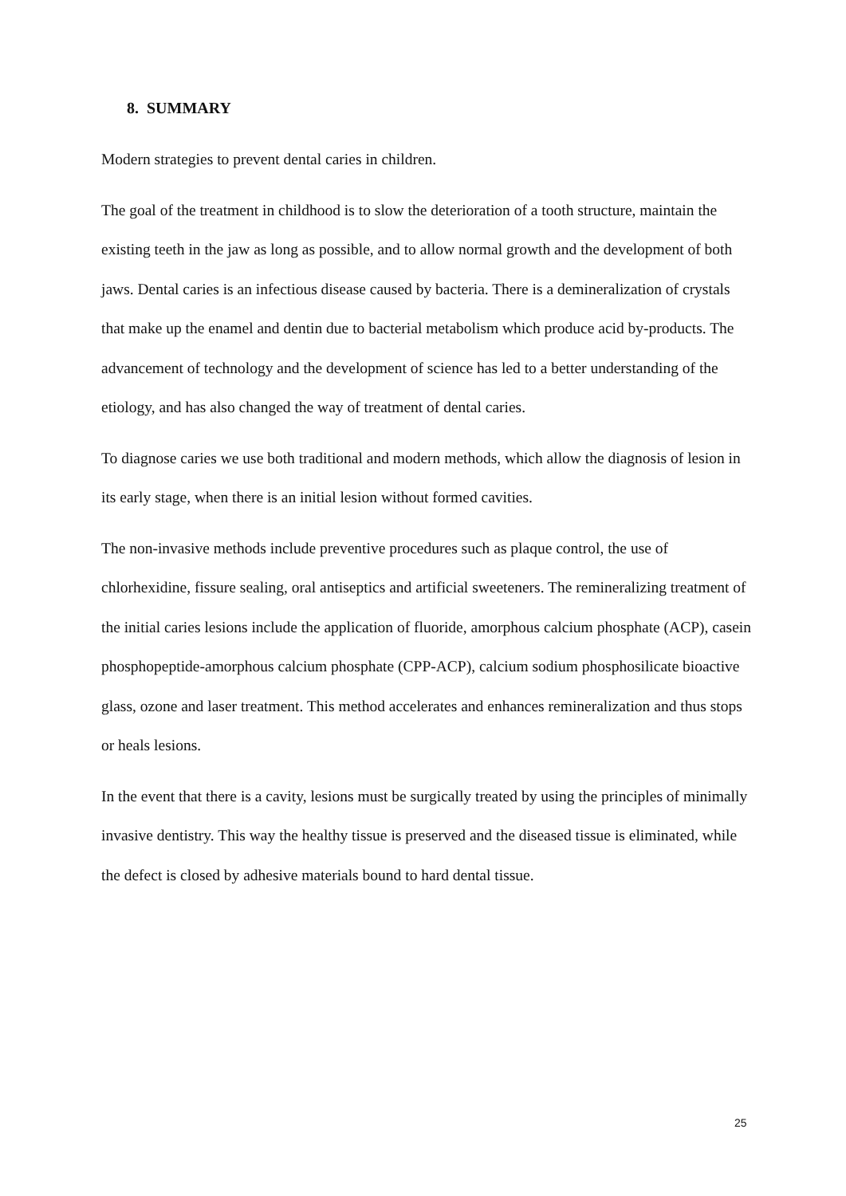8. SUMMARY
Modern strategies to prevent dental caries in children.
The goal of the treatment in childhood is to slow the deterioration of a tooth structure, maintain the existing teeth in the jaw as long as possible, and to allow normal growth and the development of both jaws. Dental caries is an infectious disease caused by bacteria. There is a demineralization of crystals that make up the enamel and dentin due to bacterial metabolism which produce acid by-products. The advancement of technology and the development of science has led to a better understanding of the etiology, and has also changed the way of treatment of dental caries.
To diagnose caries we use both traditional and modern methods, which allow the diagnosis of lesion in its early stage, when there is an initial lesion without formed cavities.
The non-invasive methods include preventive procedures such as plaque control, the use of chlorhexidine, fissure sealing, oral antiseptics and artificial sweeteners. The remineralizing treatment of the initial caries lesions include the application of fluoride, amorphous calcium phosphate (ACP), casein phosphopeptide-amorphous calcium phosphate (CPP-ACP), calcium sodium phosphosilicate bioactive glass, ozone and laser treatment. This method accelerates and enhances remineralization and thus stops or heals lesions.
In the event that there is a cavity, lesions must be surgically treated by using the principles of minimally invasive dentistry. This way the healthy tissue is preserved and the diseased tissue is eliminated, while the defect is closed by adhesive materials bound to hard dental tissue.
25